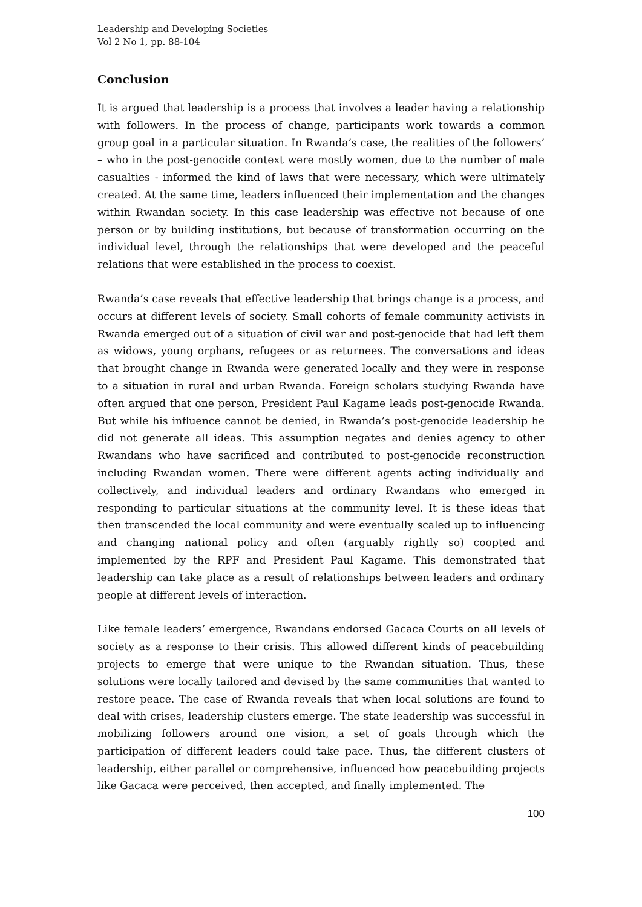Leadership and Developing Societies
Vol 2 No 1, pp. 88-104
Conclusion
It is argued that leadership is a process that involves a leader having a relationship with followers. In the process of change, participants work towards a common group goal in a particular situation. In Rwanda’s case, the realities of the followers’ – who in the post-genocide context were mostly women, due to the number of male casualties - informed the kind of laws that were necessary, which were ultimately created. At the same time, leaders influenced their implementation and the changes within Rwandan society. In this case leadership was effective not because of one person or by building institutions, but because of transformation occurring on the individual level, through the relationships that were developed and the peaceful relations that were established in the process to coexist.
Rwanda’s case reveals that effective leadership that brings change is a process, and occurs at different levels of society. Small cohorts of female community activists in Rwanda emerged out of a situation of civil war and post-genocide that had left them as widows, young orphans, refugees or as returnees. The conversations and ideas that brought change in Rwanda were generated locally and they were in response to a situation in rural and urban Rwanda. Foreign scholars studying Rwanda have often argued that one person, President Paul Kagame leads post-genocide Rwanda. But while his influence cannot be denied, in Rwanda’s post-genocide leadership he did not generate all ideas. This assumption negates and denies agency to other Rwandans who have sacrificed and contributed to post-genocide reconstruction including Rwandan women. There were different agents acting individually and collectively, and individual leaders and ordinary Rwandans who emerged in responding to particular situations at the community level. It is these ideas that then transcended the local community and were eventually scaled up to influencing and changing national policy and often (arguably rightly so) coopted and implemented by the RPF and President Paul Kagame. This demonstrated that leadership can take place as a result of relationships between leaders and ordinary people at different levels of interaction.
Like female leaders’ emergence, Rwandans endorsed Gacaca Courts on all levels of society as a response to their crisis. This allowed different kinds of peacebuilding projects to emerge that were unique to the Rwandan situation. Thus, these solutions were locally tailored and devised by the same communities that wanted to restore peace. The case of Rwanda reveals that when local solutions are found to deal with crises, leadership clusters emerge. The state leadership was successful in mobilizing followers around one vision, a set of goals through which the participation of different leaders could take pace. Thus, the different clusters of leadership, either parallel or comprehensive, influenced how peacebuilding projects like Gacaca were perceived, then accepted, and finally implemented. The
100